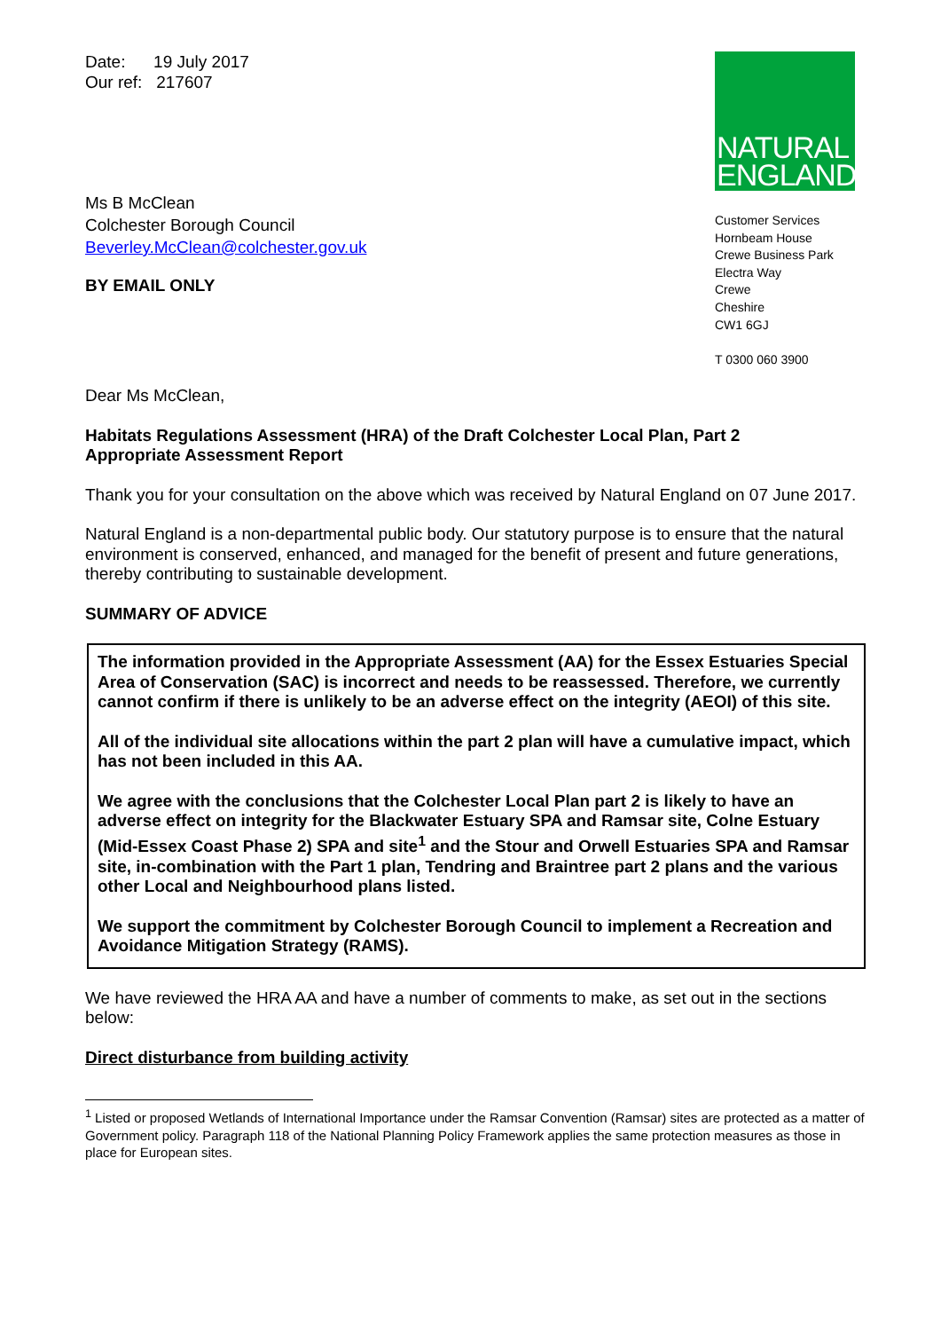Date: 19 July 2017
Our ref: 217607
Ms B McClean
Colchester Borough Council
Beverley.McClean@colchester.gov.uk
BY EMAIL ONLY
NATURAL
ENGLAND
Customer Services
Hornbeam House
Crewe Business Park
Electra Way
Crewe
Cheshire
CW1 6GJ
T 0300 060 3900
Dear Ms McClean,
Habitats Regulations Assessment (HRA) of the Draft Colchester Local Plan, Part 2
Appropriate Assessment Report
Thank you for your consultation on the above which was received by Natural England on 07 June 2017.
Natural England is a non-departmental public body. Our statutory purpose is to ensure that the natural environment is conserved, enhanced, and managed for the benefit of present and future generations, thereby contributing to sustainable development.
SUMMARY OF ADVICE
The information provided in the Appropriate Assessment (AA) for the Essex Estuaries Special Area of Conservation (SAC) is incorrect and needs to be reassessed. Therefore, we currently cannot confirm if there is unlikely to be an adverse effect on the integrity (AEOI) of this site.
All of the individual site allocations within the part 2 plan will have a cumulative impact, which has not been included in this AA.
We agree with the conclusions that the Colchester Local Plan part 2 is likely to have an adverse effect on integrity for the Blackwater Estuary SPA and Ramsar site, Colne Estuary (Mid-Essex Coast Phase 2) SPA and site<sup>1</sup> and the Stour and Orwell Estuaries SPA and Ramsar site, in-combination with the Part 1 plan, Tendring and Braintree part 2 plans and the various other Local and Neighbourhood plans listed.
We support the commitment by Colchester Borough Council to implement a Recreation and Avoidance Mitigation Strategy (RAMS).
We have reviewed the HRA AA and have a number of comments to make, as set out in the sections below:
Direct disturbance from building activity
<sup>1</sup> Listed or proposed Wetlands of International Importance under the Ramsar Convention (Ramsar) sites are protected as a matter of Government policy. Paragraph 118 of the National Planning Policy Framework applies the same protection measures as those in place for European sites.